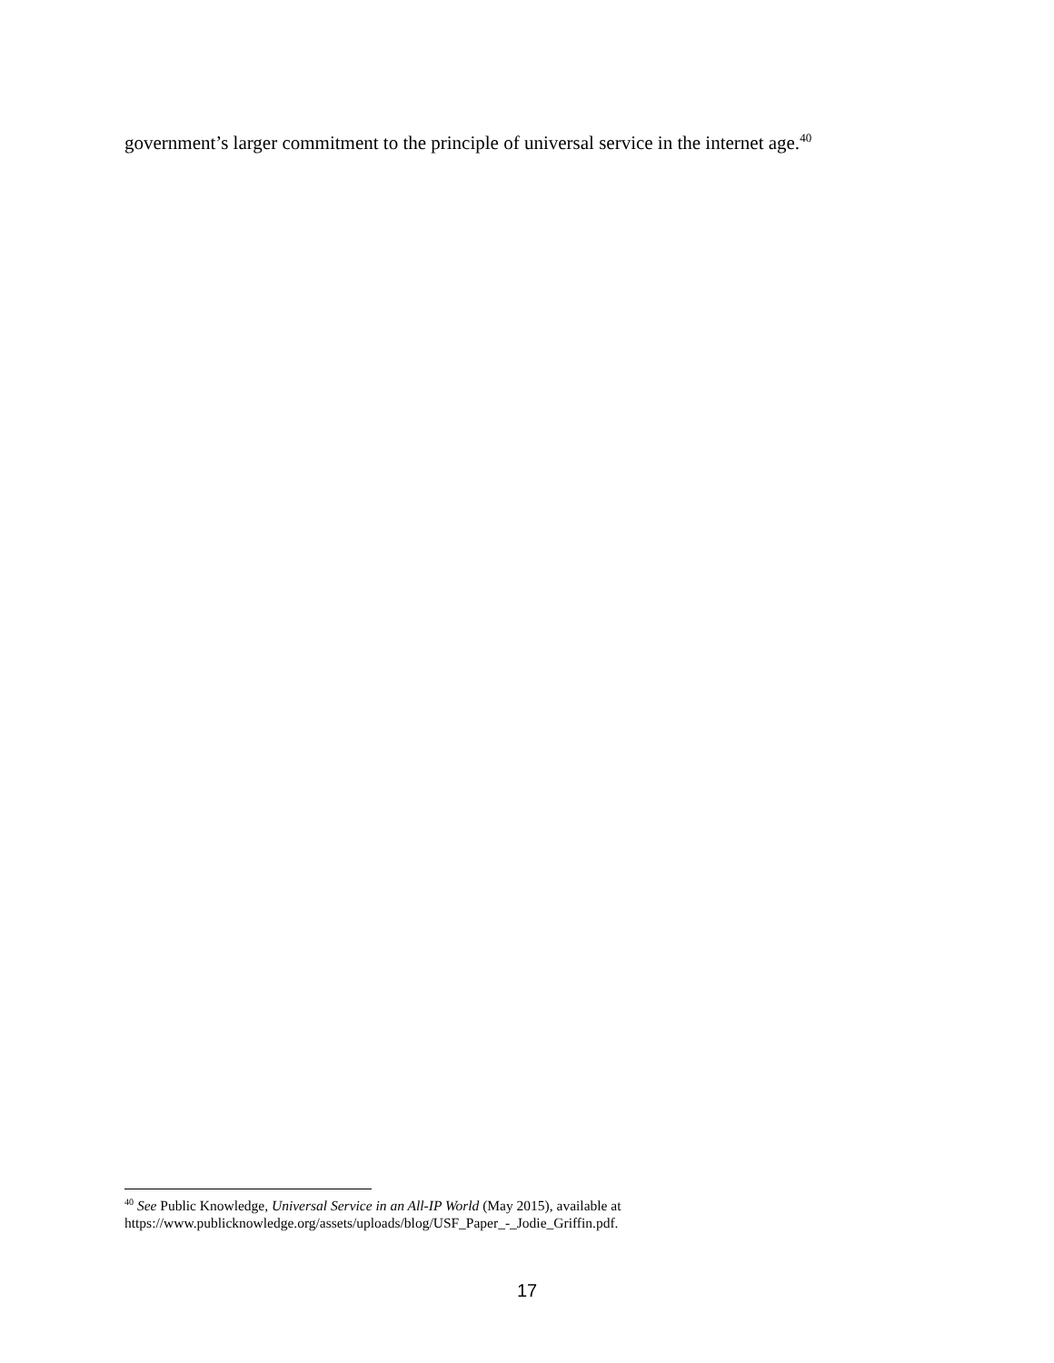government’s larger commitment to the principle of universal service in the internet age.<sup>40</sup>
<sup>40</sup> See Public Knowledge, Universal Service in an All-IP World (May 2015), available at https://www.publicknowledge.org/assets/uploads/blog/USF_Paper_-_Jodie_Griffin.pdf.
17